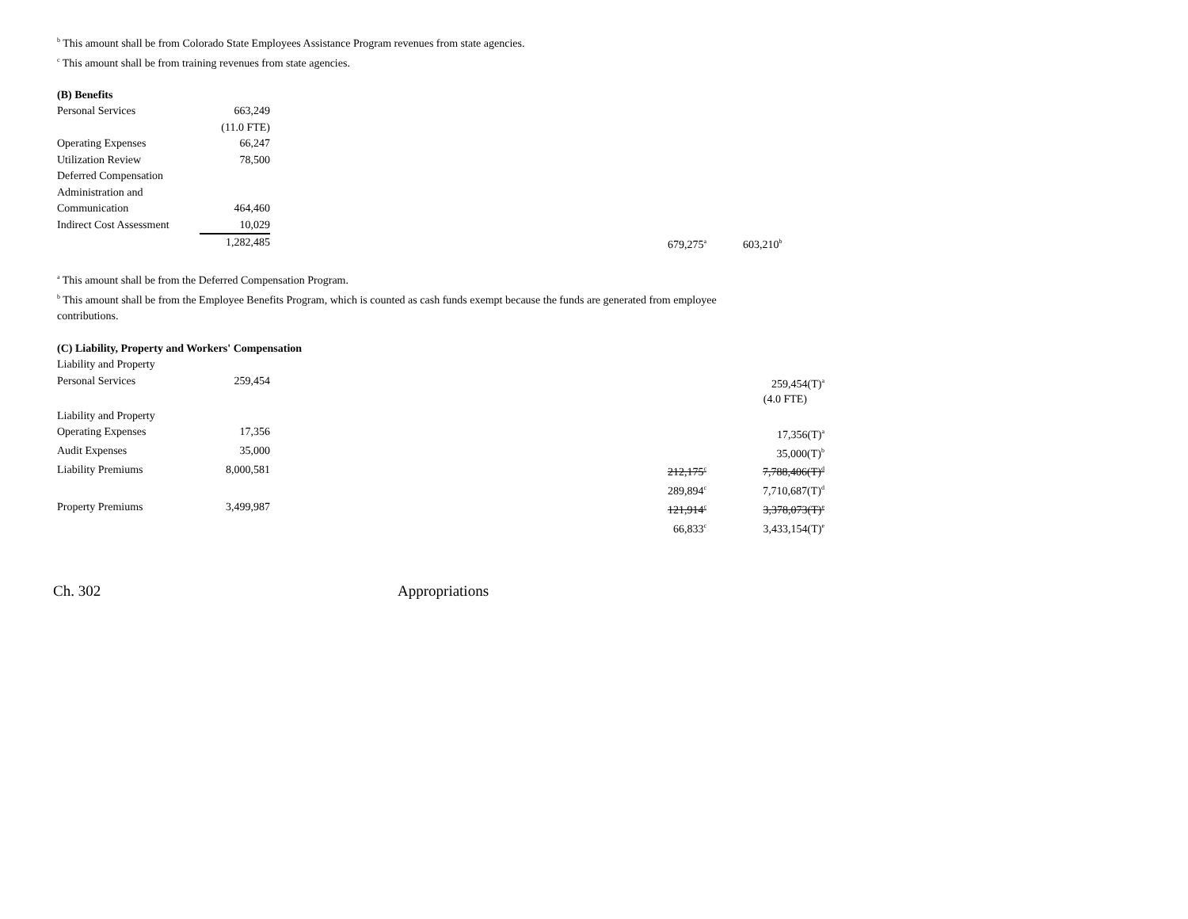<sup>b</sup> This amount shall be from Colorado State Employees Assistance Program revenues from state agencies.
<sup>c</sup> This amount shall be from training revenues from state agencies.
(B) Benefits
| Personal Services | 663,249 | | | |
| | (11.0 FTE) | | | |
| Operating Expenses | 66,247 | | | |
| Utilization Review | 78,500 | | | |
| Deferred Compensation | | | | |
| Administration and | | | | |
| Communication | 464,460 | | | |
| Indirect Cost Assessment | 10,029 | | | |
| | 1,282,485 | | 679,275<sup>a</sup> | 603,210<sup>b</sup> |
<sup>a</sup> This amount shall be from the Deferred Compensation Program.
<sup>b</sup> This amount shall be from the Employee Benefits Program, which is counted as cash funds exempt because the funds are generated from employee
contributions.
(C) Liability, Property and Workers' Compensation
| Liability and Property | | | | |
| Personal Services | 259,454 | | | 259,454(T)<sup>a</sup> |
| | | | | (4.0 FTE) |
| Liability and Property | | | | |
| Operating Expenses | 17,356 | | | 17,356(T)<sup>a</sup> |
| Audit Expenses | 35,000 | | | 35,000(T)<sup>b</sup> |
| Liability Premiums | 8,000,581 | | 212,175<sup>c</sup> | 7,788,406(T)<sup>d</sup> |
| | | | 289,894<sup>c</sup> | 7,710,687(T)<sup>d</sup> |
| Property Premiums | 3,499,987 | | 121,914<sup>c</sup> | 3,378,073(T)<sup>e</sup> |
| | | | 66,833<sup>c</sup> | 3,433,154(T)<sup>e</sup> |
Ch. 302 Appropriations